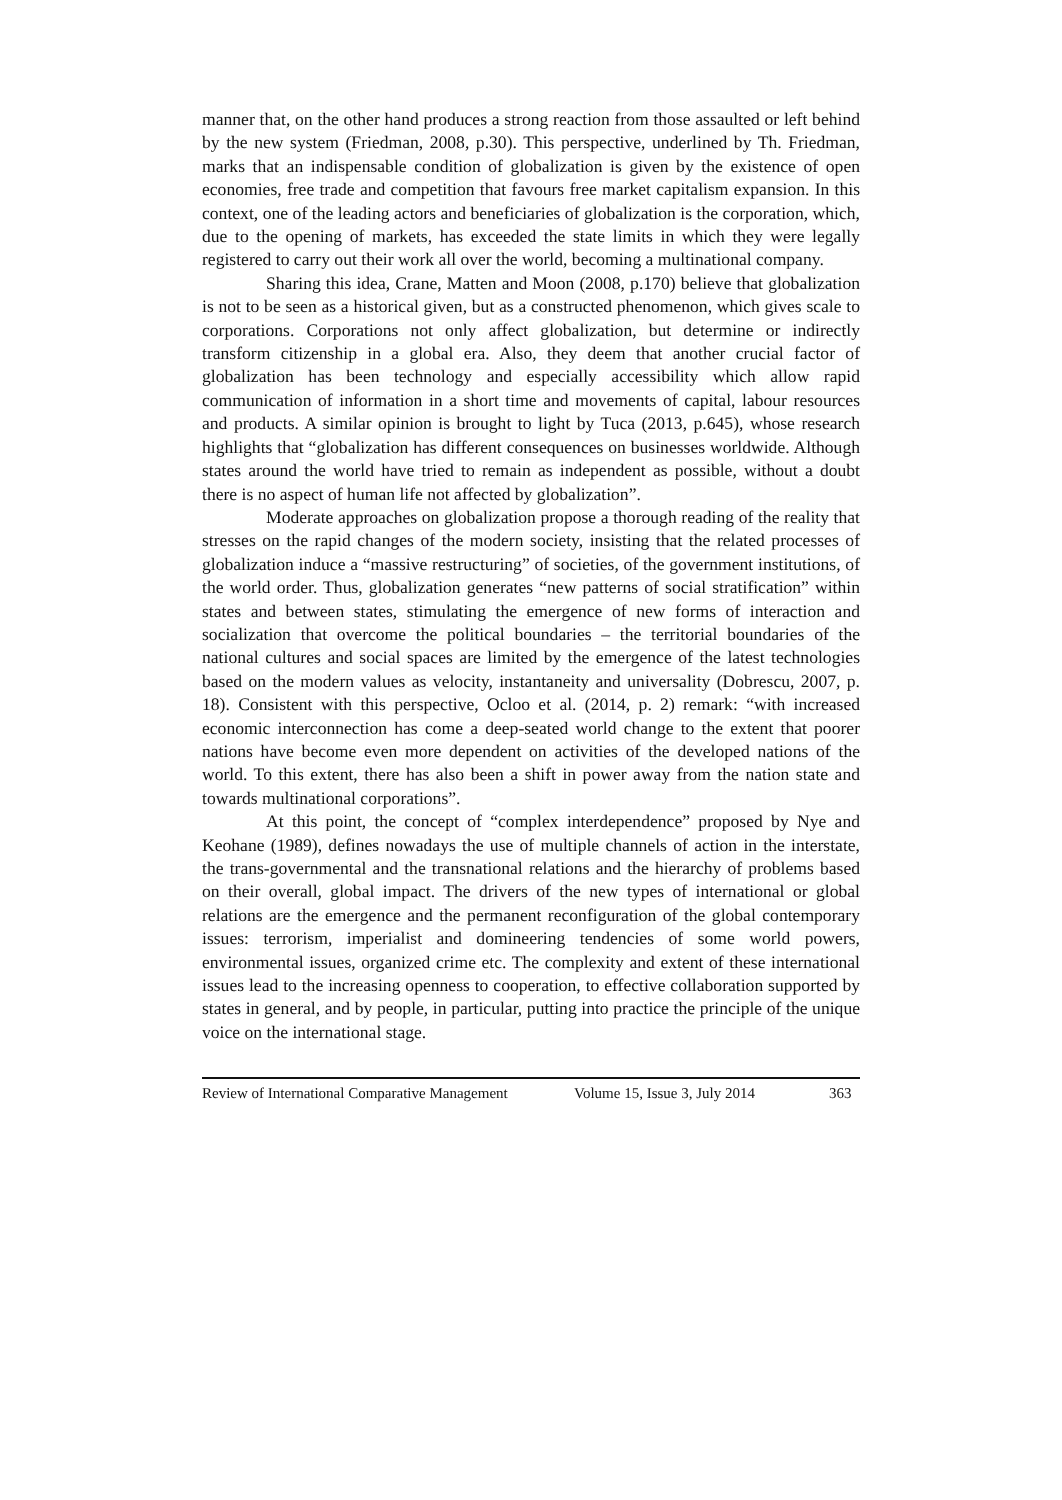manner that, on the other hand produces a strong reaction from those assaulted or left behind by the new system (Friedman, 2008, p.30). This perspective, underlined by Th. Friedman, marks that an indispensable condition of globalization is given by the existence of open economies, free trade and competition that favours free market capitalism expansion. In this context, one of the leading actors and beneficiaries of globalization is the corporation, which, due to the opening of markets, has exceeded the state limits in which they were legally registered to carry out their work all over the world, becoming a multinational company.
Sharing this idea, Crane, Matten and Moon (2008, p.170) believe that globalization is not to be seen as a historical given, but as a constructed phenomenon, which gives scale to corporations. Corporations not only affect globalization, but determine or indirectly transform citizenship in a global era. Also, they deem that another crucial factor of globalization has been technology and especially accessibility which allow rapid communication of information in a short time and movements of capital, labour resources and products. A similar opinion is brought to light by Tuca (2013, p.645), whose research highlights that “globalization has different consequences on businesses worldwide. Although states around the world have tried to remain as independent as possible, without a doubt there is no aspect of human life not affected by globalization”.
Moderate approaches on globalization propose a thorough reading of the reality that stresses on the rapid changes of the modern society, insisting that the related processes of globalization induce a “massive restructuring” of societies, of the government institutions, of the world order. Thus, globalization generates “new patterns of social stratification” within states and between states, stimulating the emergence of new forms of interaction and socialization that overcome the political boundaries – the territorial boundaries of the national cultures and social spaces are limited by the emergence of the latest technologies based on the modern values as velocity, instantaneity and universality (Dobrescu, 2007, p. 18). Consistent with this perspective, Ocloo et al. (2014, p. 2) remark: “with increased economic interconnection has come a deep-seated world change to the extent that poorer nations have become even more dependent on activities of the developed nations of the world. To this extent, there has also been a shift in power away from the nation state and towards multinational corporations”.
At this point, the concept of “complex interdependence” proposed by Nye and Keohane (1989), defines nowadays the use of multiple channels of action in the interstate, the trans-governmental and the transnational relations and the hierarchy of problems based on their overall, global impact. The drivers of the new types of international or global relations are the emergence and the permanent reconfiguration of the global contemporary issues: terrorism, imperialist and domineering tendencies of some world powers, environmental issues, organized crime etc. The complexity and extent of these international issues lead to the increasing openness to cooperation, to effective collaboration supported by states in general, and by people, in particular, putting into practice the principle of the unique voice on the international stage.
Review of International Comparative Management Volume 15, Issue 3, July 2014 363